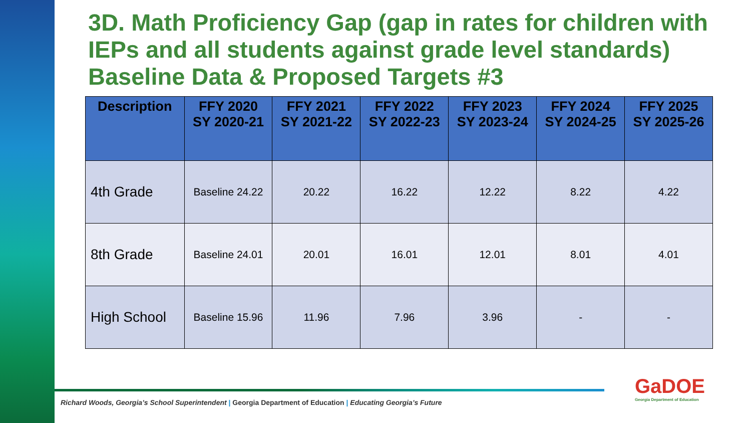3D. Math Proficiency Gap (gap in rates for children with IEPs and all students against grade level standards) Baseline Data & Proposed Targets #3
| Description | FFY 2020 SY 2020-21 | FFY 2021 SY 2021-22 | FFY 2022 SY 2022-23 | FFY 2023 SY 2023-24 | FFY 2024 SY 2024-25 | FFY 2025 SY 2025-26 |
| --- | --- | --- | --- | --- | --- | --- |
| 4th Grade | Baseline 24.22 | 20.22 | 16.22 | 12.22 | 8.22 | 4.22 |
| 8th Grade | Baseline 24.01 | 20.01 | 16.01 | 12.01 | 8.01 | 4.01 |
| High School | Baseline 15.96 | 11.96 | 7.96 | 3.96 | - | - |
Richard Woods, Georgia’s School Superintendent | Georgia Department of Education | Educating Georgia’s Future
GaDOE
Georgia Department of Education